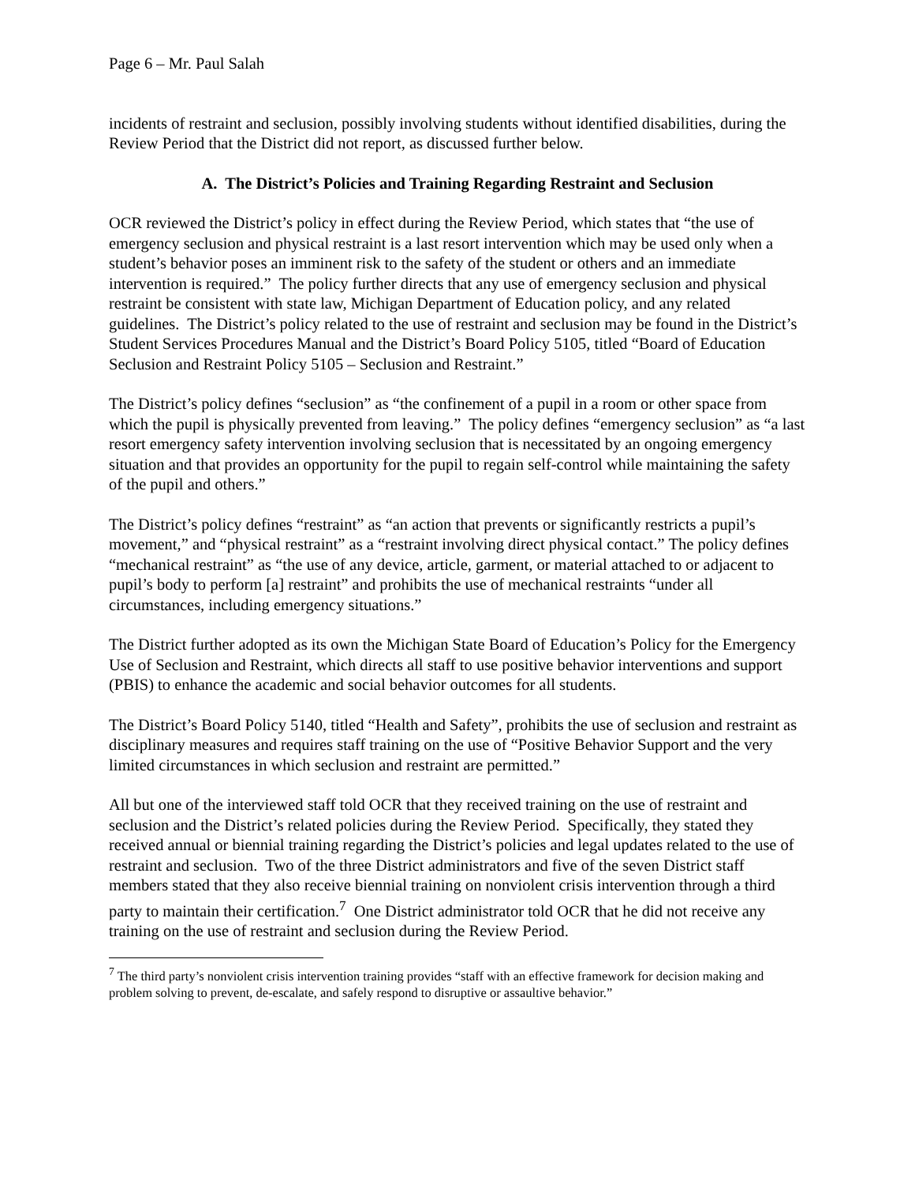Page 6 – Mr. Paul Salah
incidents of restraint and seclusion, possibly involving students without identified disabilities, during the Review Period that the District did not report, as discussed further below.
A. The District’s Policies and Training Regarding Restraint and Seclusion
OCR reviewed the District’s policy in effect during the Review Period, which states that “the use of emergency seclusion and physical restraint is a last resort intervention which may be used only when a student’s behavior poses an imminent risk to the safety of the student or others and an immediate intervention is required.” The policy further directs that any use of emergency seclusion and physical restraint be consistent with state law, Michigan Department of Education policy, and any related guidelines. The District’s policy related to the use of restraint and seclusion may be found in the District’s Student Services Procedures Manual and the District’s Board Policy 5105, titled “Board of Education Seclusion and Restraint Policy 5105 – Seclusion and Restraint.”
The District’s policy defines “seclusion” as “the confinement of a pupil in a room or other space from which the pupil is physically prevented from leaving.” The policy defines “emergency seclusion” as “a last resort emergency safety intervention involving seclusion that is necessitated by an ongoing emergency situation and that provides an opportunity for the pupil to regain self-control while maintaining the safety of the pupil and others.”
The District’s policy defines “restraint” as “an action that prevents or significantly restricts a pupil’s movement,” and “physical restraint” as a “restraint involving direct physical contact.” The policy defines “mechanical restraint” as “the use of any device, article, garment, or material attached to or adjacent to pupil’s body to perform [a] restraint” and prohibits the use of mechanical restraints “under all circumstances, including emergency situations.”
The District further adopted as its own the Michigan State Board of Education’s Policy for the Emergency Use of Seclusion and Restraint, which directs all staff to use positive behavior interventions and support (PBIS) to enhance the academic and social behavior outcomes for all students.
The District’s Board Policy 5140, titled “Health and Safety”, prohibits the use of seclusion and restraint as disciplinary measures and requires staff training on the use of “Positive Behavior Support and the very limited circumstances in which seclusion and restraint are permitted.”
All but one of the interviewed staff told OCR that they received training on the use of restraint and seclusion and the District’s related policies during the Review Period. Specifically, they stated they received annual or biennial training regarding the District’s policies and legal updates related to the use of restraint and seclusion. Two of the three District administrators and five of the seven District staff members stated that they also receive biennial training on nonviolent crisis intervention through a third party to maintain their certification.<sup>7</sup> One District administrator told OCR that he did not receive any training on the use of restraint and seclusion during the Review Period.
<sup>7</sup> The third party’s nonviolent crisis intervention training provides “staff with an effective framework for decision making and problem solving to prevent, de-escalate, and safely respond to disruptive or assaultive behavior.”